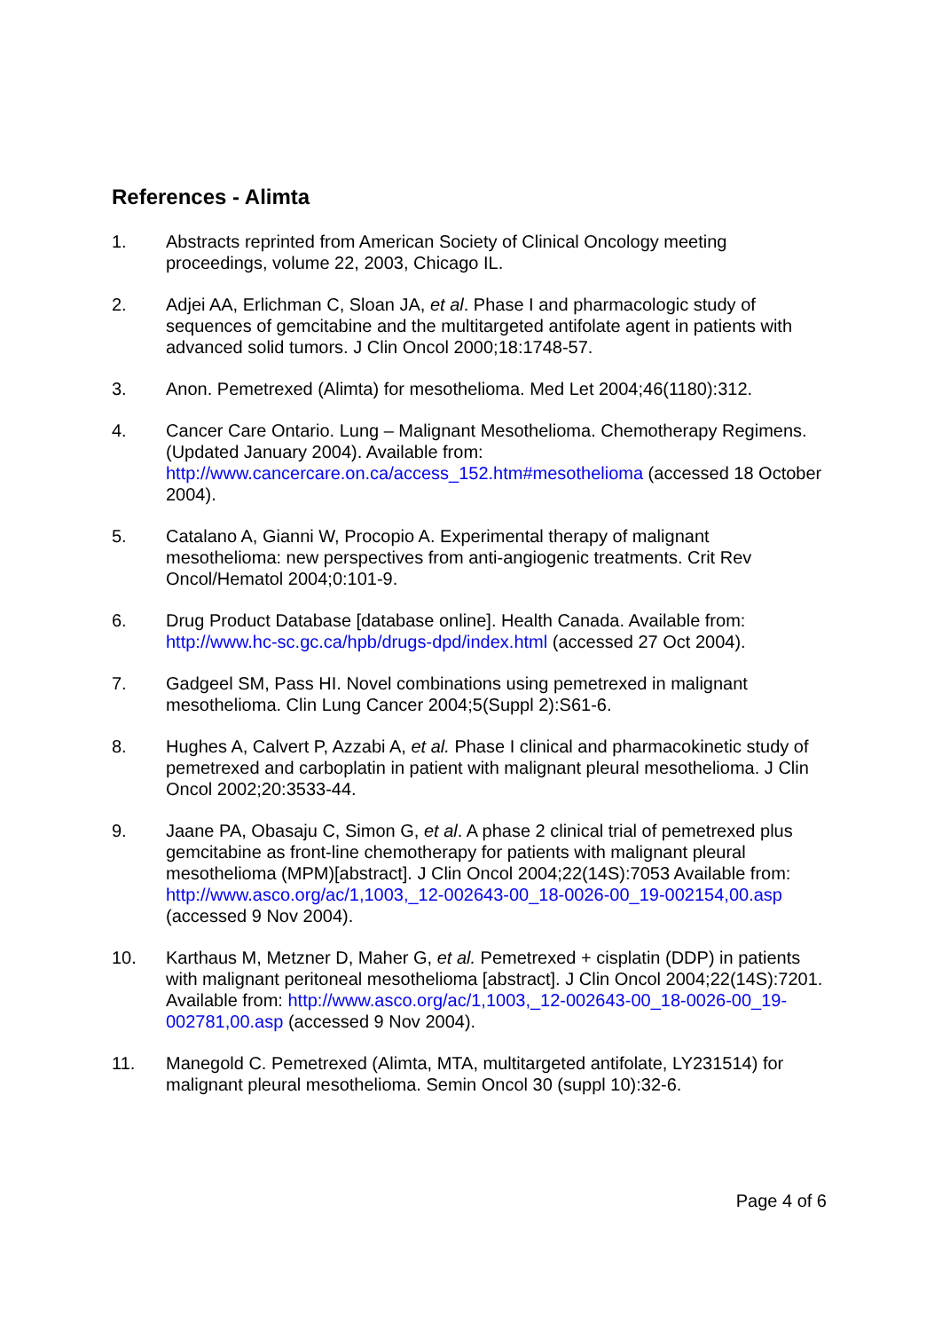References - Alimta
1. Abstracts reprinted from American Society of Clinical Oncology meeting proceedings, volume 22, 2003, Chicago IL.
2. Adjei AA, Erlichman C, Sloan JA, et al. Phase I and pharmacologic study of sequences of gemcitabine and the multitargeted antifolate agent in patients with advanced solid tumors. J Clin Oncol 2000;18:1748-57.
3. Anon. Pemetrexed (Alimta) for mesothelioma. Med Let 2004;46(1180):312.
4. Cancer Care Ontario. Lung – Malignant Mesothelioma. Chemotherapy Regimens. (Updated January 2004). Available from: http://www.cancercare.on.ca/access_152.htm#mesothelioma (accessed 18 October 2004).
5. Catalano A, Gianni W, Procopio A. Experimental therapy of malignant mesothelioma: new perspectives from anti-angiogenic treatments. Crit Rev Oncol/Hematol 2004;0:101-9.
6. Drug Product Database [database online]. Health Canada. Available from: http://www.hc-sc.gc.ca/hpb/drugs-dpd/index.html (accessed 27 Oct 2004).
7. Gadgeel SM, Pass HI. Novel combinations using pemetrexed in malignant mesothelioma. Clin Lung Cancer 2004;5(Suppl 2):S61-6.
8. Hughes A, Calvert P, Azzabi A, et al. Phase I clinical and pharmacokinetic study of pemetrexed and carboplatin in patient with malignant pleural mesothelioma. J Clin Oncol 2002;20:3533-44.
9. Jaane PA, Obasaju C, Simon G, et al. A phase 2 clinical trial of pemetrexed plus gemcitabine as front-line chemotherapy for patients with malignant pleural mesothelioma (MPM)[abstract]. J Clin Oncol 2004;22(14S):7053 Available from: http://www.asco.org/ac/1,1003,_12-002643-00_18-0026-00_19-002154,00.asp (accessed 9 Nov 2004).
10. Karthaus M, Metzner D, Maher G, et al. Pemetrexed + cisplatin (DDP) in patients with malignant peritoneal mesothelioma [abstract]. J Clin Oncol 2004;22(14S):7201. Available from: http://www.asco.org/ac/1,1003,_12-002643-00_18-0026-00_19-002781,00.asp (accessed 9 Nov 2004).
11. Manegold C. Pemetrexed (Alimta, MTA, multitargeted antifolate, LY231514) for malignant pleural mesothelioma. Semin Oncol 30 (suppl 10):32-6.
Page 4 of 6